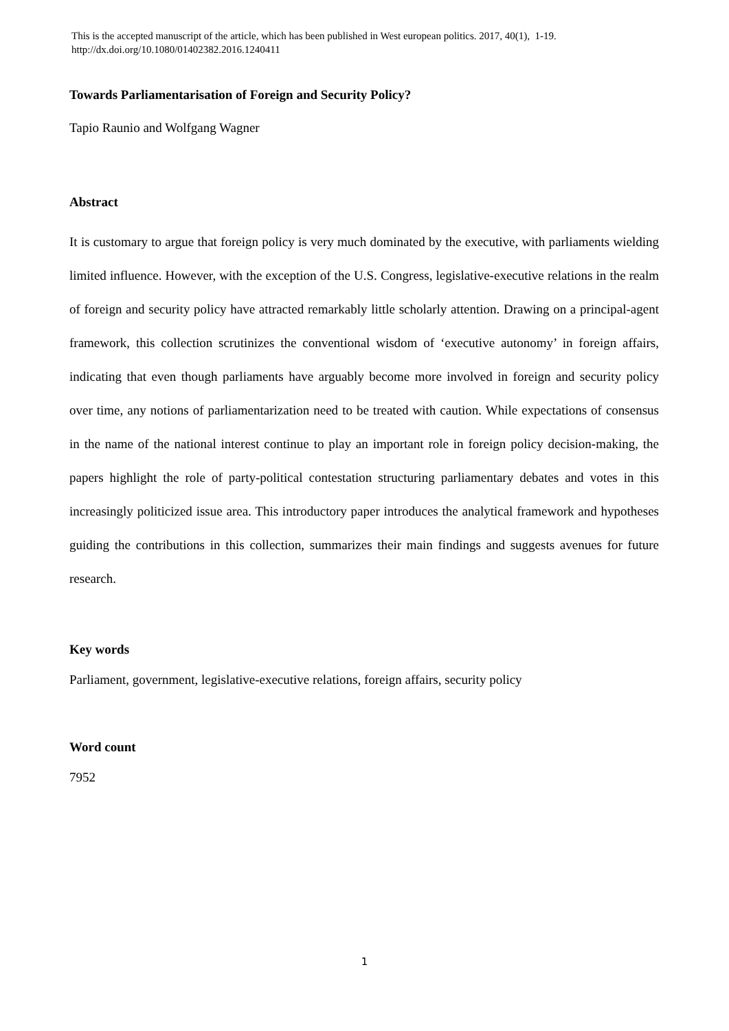This is the accepted manuscript of the article, which has been published in West european politics. 2017, 40(1), 1-19.
http://dx.doi.org/10.1080/01402382.2016.1240411
Towards Parliamentarisation of Foreign and Security Policy?
Tapio Raunio and Wolfgang Wagner
Abstract
It is customary to argue that foreign policy is very much dominated by the executive, with parliaments wielding limited influence. However, with the exception of the U.S. Congress, legislative-executive relations in the realm of foreign and security policy have attracted remarkably little scholarly attention. Drawing on a principal-agent framework, this collection scrutinizes the conventional wisdom of ‘executive autonomy’ in foreign affairs, indicating that even though parliaments have arguably become more involved in foreign and security policy over time, any notions of parliamentarization need to be treated with caution. While expectations of consensus in the name of the national interest continue to play an important role in foreign policy decision-making, the papers highlight the role of party-political contestation structuring parliamentary debates and votes in this increasingly politicized issue area. This introductory paper introduces the analytical framework and hypotheses guiding the contributions in this collection, summarizes their main findings and suggests avenues for future research.
Key words
Parliament, government, legislative-executive relations, foreign affairs, security policy
Word count
7952
1